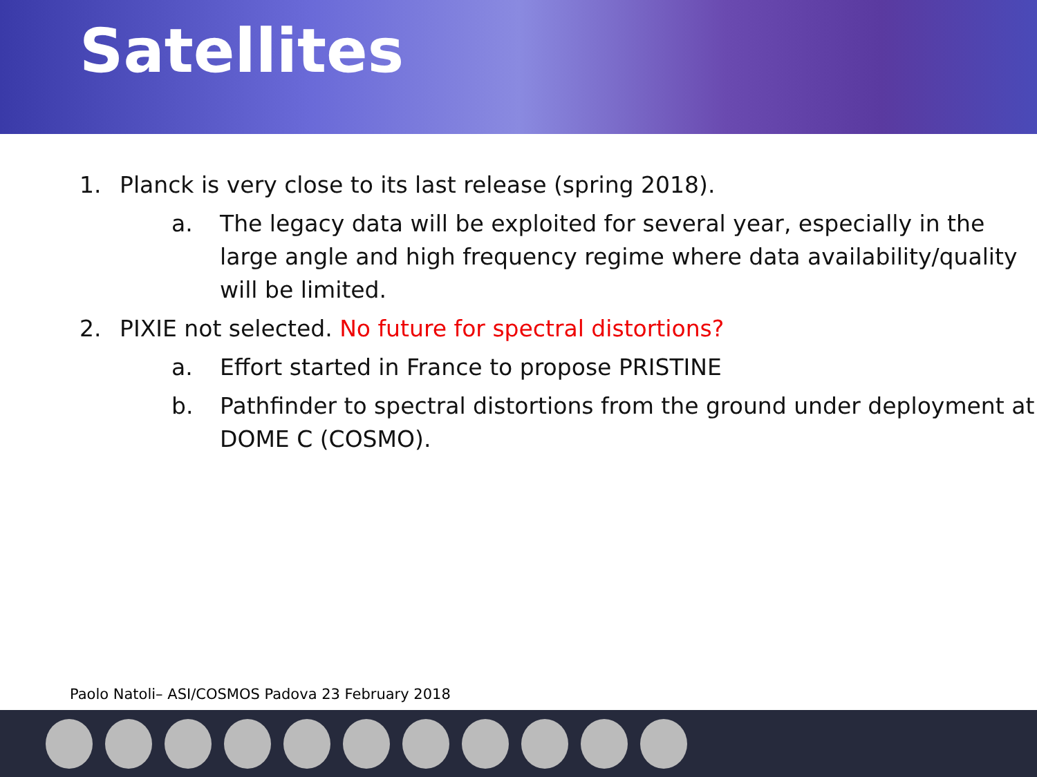Satellites
1. Planck is very close to its last release (spring 2018).
a. The legacy data will be exploited for several year, especially in the large angle and high frequency regime where data availability/quality will be limited.
2. PIXIE not selected. No future for spectral distortions?
a. Effort started in France to propose PRISTINE
b. Pathfinder to spectral distortions from the ground under deployment at DOME C (COSMO).
Paolo Natoli– ASI/COSMOS Padova 23 February 2018